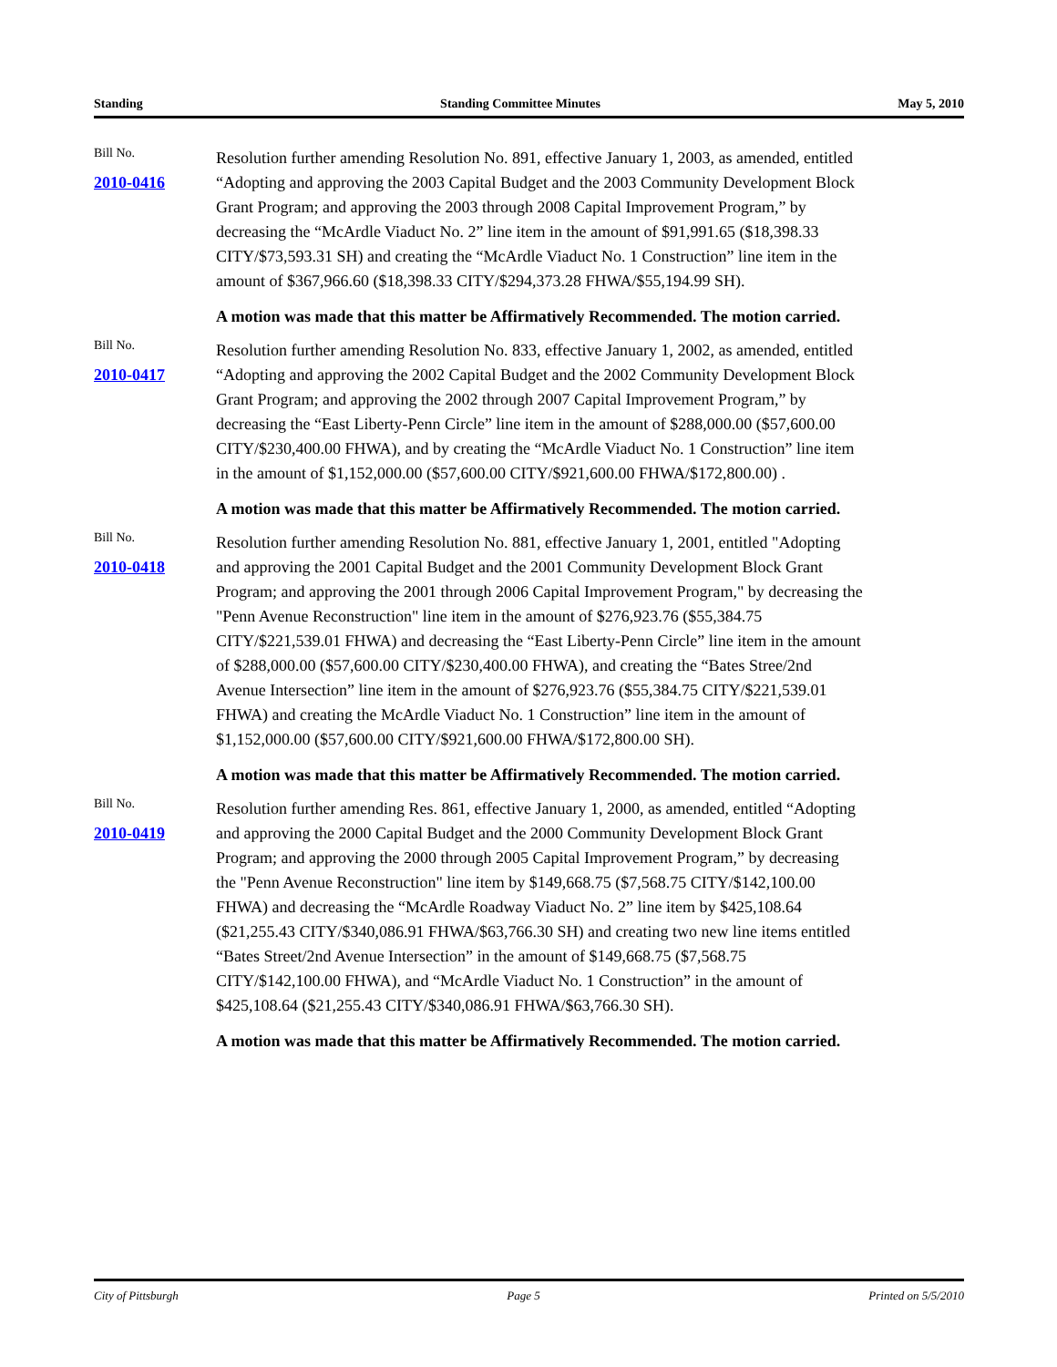Standing Standing Committee Minutes May 5, 2010
Bill No.
2010-0416
Resolution further amending Resolution No. 891, effective January 1, 2003, as amended, entitled “Adopting and approving the 2003 Capital Budget and the 2003 Community Development Block Grant Program; and approving the 2003 through 2008 Capital Improvement Program,” by decreasing the “McArdle Viaduct No. 2” line item in the amount of $91,991.65 ($18,398.33 CITY/$73,593.31 SH) and creating the “McArdle Viaduct No. 1 Construction” line item in the amount of $367,966.60 ($18,398.33 CITY/$294,373.28 FHWA/$55,194.99 SH).
A motion was made that this matter be Affirmatively Recommended. The motion carried.
Bill No.
2010-0417
Resolution further amending Resolution No. 833, effective January 1, 2002, as amended, entitled “Adopting and approving the 2002 Capital Budget and the 2002 Community Development Block Grant Program; and approving the 2002 through 2007 Capital Improvement Program,” by decreasing the “East Liberty-Penn Circle” line item in the amount of $288,000.00 ($57,600.00 CITY/$230,400.00 FHWA), and by creating the “McArdle Viaduct No. 1 Construction” line item in the amount of $1,152,000.00 ($57,600.00 CITY/$921,600.00 FHWA/$172,800.00) .
A motion was made that this matter be Affirmatively Recommended. The motion carried.
Bill No.
2010-0418
Resolution further amending Resolution No. 881, effective January 1, 2001, entitled "Adopting and approving the 2001 Capital Budget and the 2001 Community Development Block Grant Program; and approving the 2001 through 2006 Capital Improvement Program," by decreasing the "Penn Avenue Reconstruction" line item in the amount of $276,923.76 ($55,384.75 CITY/$221,539.01 FHWA) and decreasing the “East Liberty-Penn Circle” line item in the amount of $288,000.00 ($57,600.00 CITY/$230,400.00 FHWA), and creating the “Bates Stree/2nd Avenue Intersection” line item in the amount of $276,923.76 ($55,384.75 CITY/$221,539.01 FHWA) and creating the McArdle Viaduct No. 1 Construction” line item in the amount of $1,152,000.00 ($57,600.00 CITY/$921,600.00 FHWA/$172,800.00 SH).
A motion was made that this matter be Affirmatively Recommended. The motion carried.
Bill No.
2010-0419
Resolution further amending Res. 861, effective January 1, 2000, as amended, entitled “Adopting and approving the 2000 Capital Budget and the 2000 Community Development Block Grant Program; and approving the 2000 through 2005 Capital Improvement Program,” by decreasing the "Penn Avenue Reconstruction" line item by $149,668.75 ($7,568.75 CITY/$142,100.00 FHWA) and decreasing the “McArdle Roadway Viaduct No. 2” line item by $425,108.64 ($21,255.43 CITY/$340,086.91 FHWA/$63,766.30 SH) and creating two new line items entitled “Bates Street/2nd Avenue Intersection” in the amount of $149,668.75 ($7,568.75 CITY/$142,100.00 FHWA), and “McArdle Viaduct No. 1 Construction” in the amount of $425,108.64 ($21,255.43 CITY/$340,086.91 FHWA/$63,766.30 SH).
A motion was made that this matter be Affirmatively Recommended. The motion carried.
City of Pittsburgh Page 5 Printed on 5/5/2010